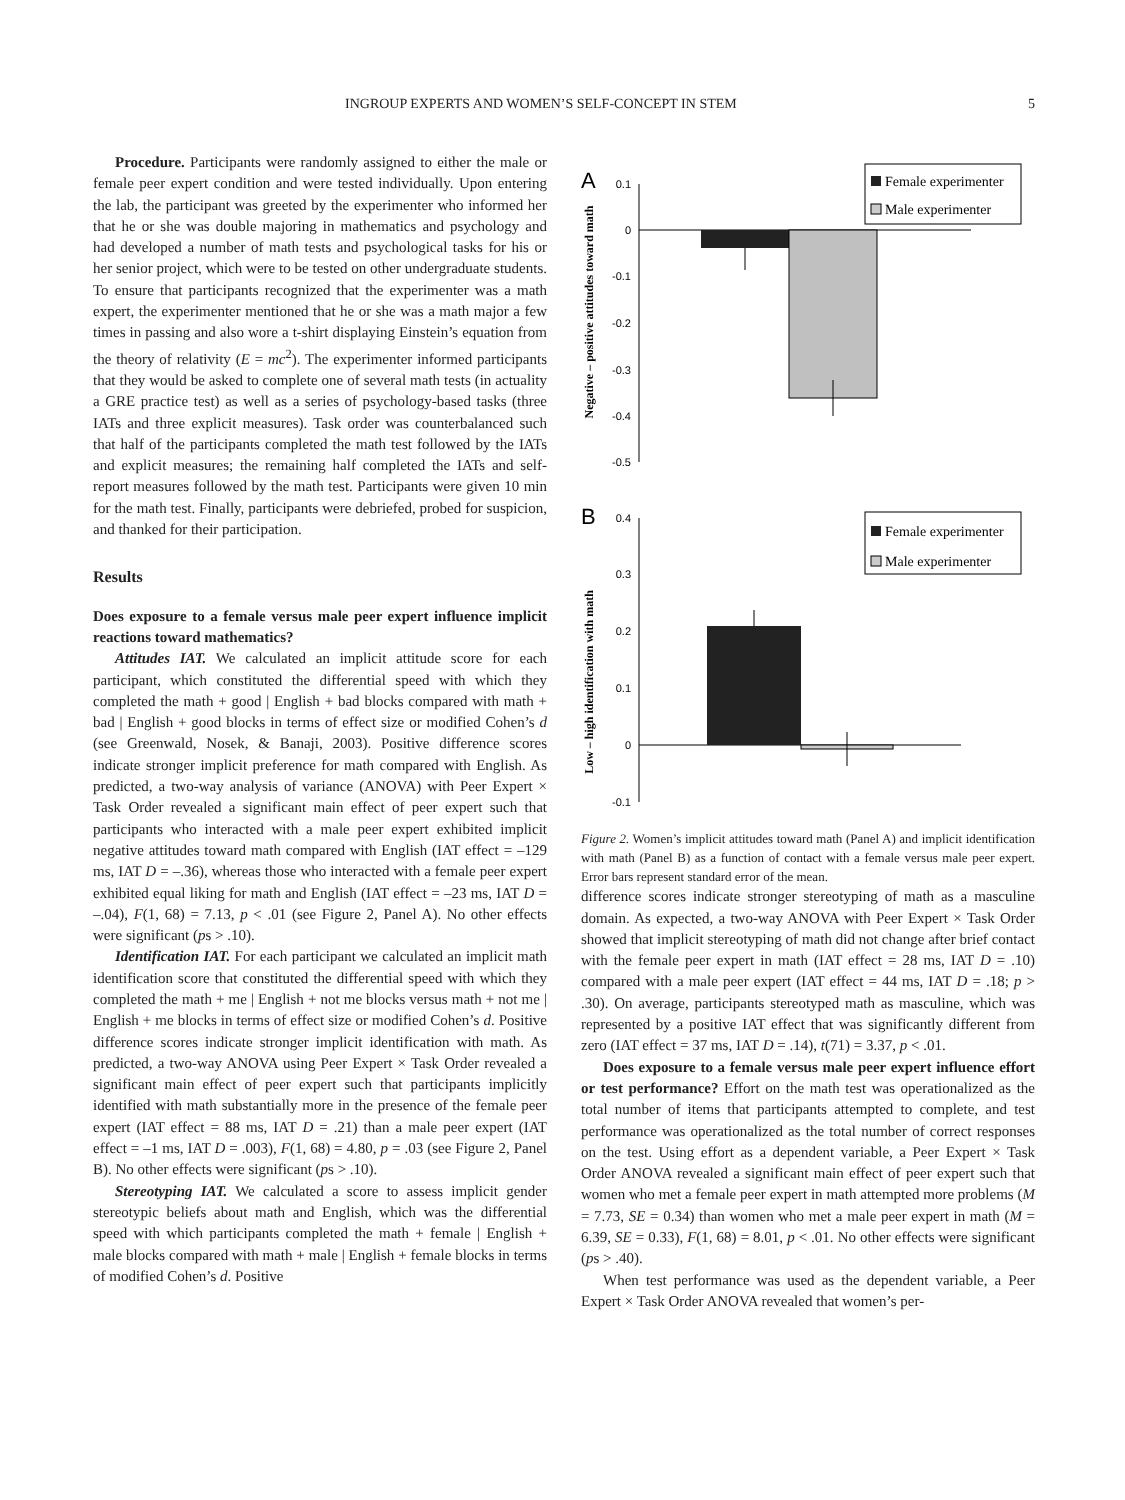INGROUP EXPERTS AND WOMEN’S SELF-CONCEPT IN STEM 5
Procedure. Participants were randomly assigned to either the male or female peer expert condition and were tested individually. Upon entering the lab, the participant was greeted by the experimenter who informed her that he or she was double majoring in mathematics and psychology and had developed a number of math tests and psychological tasks for his or her senior project, which were to be tested on other undergraduate students. To ensure that participants recognized that the experimenter was a math expert, the experimenter mentioned that he or she was a math major a few times in passing and also wore a t-shirt displaying Einstein’s equation from the theory of relativity (E = mc<sup>2</sup>). The experimenter informed participants that they would be asked to complete one of several math tests (in actuality a GRE practice test) as well as a series of psychology-based tasks (three IATs and three explicit measures). Task order was counterbalanced such that half of the participants completed the math test followed by the IATs and explicit measures; the remaining half completed the IATs and self-report measures followed by the math test. Participants were given 10 min for the math test. Finally, participants were debriefed, probed for suspicion, and thanked for their participation.
Results
Does exposure to a female versus male peer expert influence implicit reactions toward mathematics?
Attitudes IAT. We calculated an implicit attitude score for each participant, which constituted the differential speed with which they completed the math + good | English + bad blocks compared with math + bad | English + good blocks in terms of effect size or modified Cohen’s d (see Greenwald, Nosek, & Banaji, 2003). Positive difference scores indicate stronger implicit preference for math compared with English. As predicted, a two-way analysis of variance (ANOVA) with Peer Expert × Task Order revealed a significant main effect of peer expert such that participants who interacted with a male peer expert exhibited implicit negative attitudes toward math compared with English (IAT effect = –129 ms, IAT D = –.36), whereas those who interacted with a female peer expert exhibited equal liking for math and English (IAT effect = –23 ms, IAT D = –.04), F(1, 68) = 7.13, p < .01 (see Figure 2, Panel A). No other effects were significant (ps > .10).
Identification IAT. For each participant we calculated an implicit math identification score that constituted the differential speed with which they completed the math + me | English + not me blocks versus math + not me | English + me blocks in terms of effect size or modified Cohen’s d. Positive difference scores indicate stronger implicit identification with math. As predicted, a two-way ANOVA using Peer Expert × Task Order revealed a significant main effect of peer expert such that participants implicitly identified with math substantially more in the presence of the female peer expert (IAT effect = 88 ms, IAT D = .21) than a male peer expert (IAT effect = –1 ms, IAT D = .003), F(1, 68) = 4.80, p = .03 (see Figure 2, Panel B). No other effects were significant (ps > .10).
Stereotyping IAT. We calculated a score to assess implicit gender stereotypic beliefs about math and English, which was the differential speed with which participants completed the math + female | English + male blocks compared with math + male | English + female blocks in terms of modified Cohen’s d. Positive
A
Negative – positive attitudes toward math
0.1
0
-0.1
-0.2
-0.3
-0.4
-0.5
Female experimenter
Male experimenter
B
Low – high identification with math
0.4
0.3
0.2
0.1
0
-0.1
Female experimenter
Male experimenter
Figure 2. Women’s implicit attitudes toward math (Panel A) and implicit identification with math (Panel B) as a function of contact with a female versus male peer expert. Error bars represent standard error of the mean.
difference scores indicate stronger stereotyping of math as a masculine domain. As expected, a two-way ANOVA with Peer Expert × Task Order showed that implicit stereotyping of math did not change after brief contact with the female peer expert in math (IAT effect = 28 ms, IAT D = .10) compared with a male peer expert (IAT effect = 44 ms, IAT D = .18; p > .30). On average, participants stereotyped math as masculine, which was represented by a positive IAT effect that was significantly different from zero (IAT effect = 37 ms, IAT D = .14), t(71) = 3.37, p < .01.
Does exposure to a female versus male peer expert influence effort or test performance? Effort on the math test was operationalized as the total number of items that participants attempted to complete, and test performance was operationalized as the total number of correct responses on the test. Using effort as a dependent variable, a Peer Expert × Task Order ANOVA revealed a significant main effect of peer expert such that women who met a female peer expert in math attempted more problems (M = 7.73, SE = 0.34) than women who met a male peer expert in math (M = 6.39, SE = 0.33), F(1, 68) = 8.01, p < .01. No other effects were significant (ps > .40).
When test performance was used as the dependent variable, a Peer Expert × Task Order ANOVA revealed that women’s per-